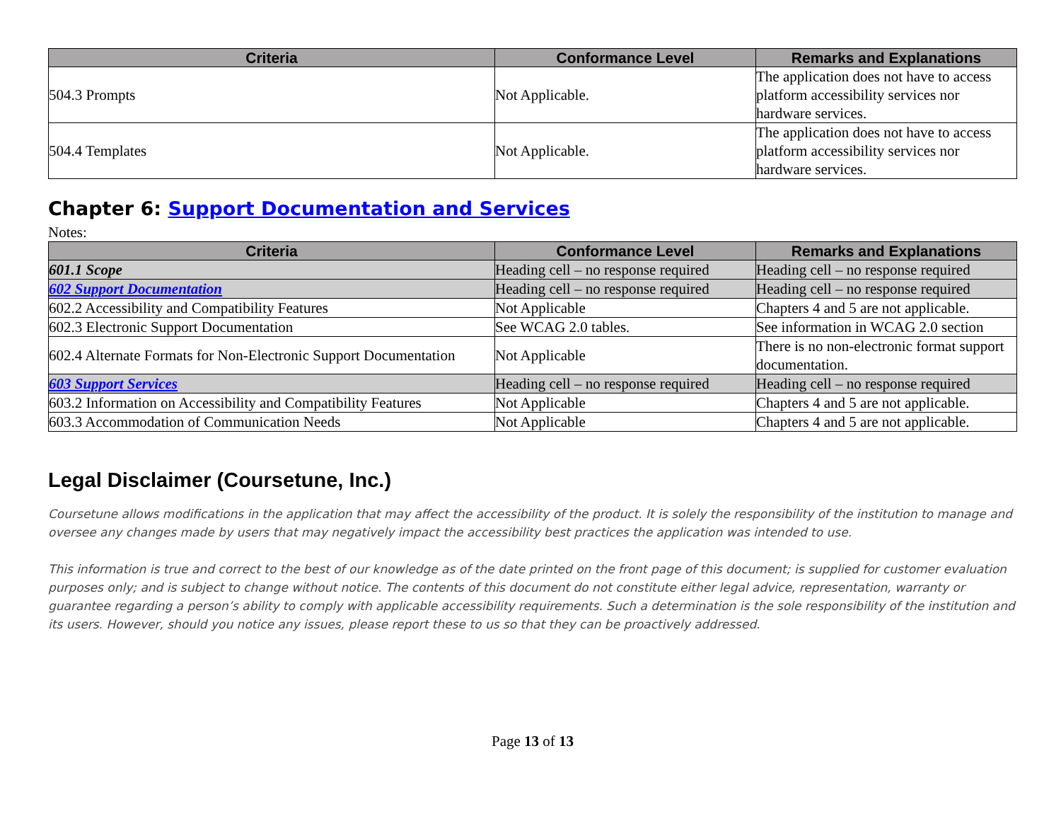| Criteria | Conformance Level | Remarks and Explanations |
| --- | --- | --- |
| 504.3 Prompts | Not Applicable. | The application does not have to access platform accessibility services nor hardware services. |
| 504.4 Templates | Not Applicable. | The application does not have to access platform accessibility services nor hardware services. |
Chapter 6: Support Documentation and Services
Notes:
| Criteria | Conformance Level | Remarks and Explanations |
| --- | --- | --- |
| 601.1 Scope | Heading cell – no response required | Heading cell – no response required |
| 602 Support Documentation | Heading cell – no response required | Heading cell – no response required |
| 602.2 Accessibility and Compatibility Features | Not Applicable | Chapters 4 and 5 are not applicable. |
| 602.3 Electronic Support Documentation | See WCAG 2.0 tables. | See information in WCAG 2.0 section |
| 602.4 Alternate Formats for Non-Electronic Support Documentation | Not Applicable | There is no non-electronic format support documentation. |
| 603 Support Services | Heading cell – no response required | Heading cell – no response required |
| 603.2 Information on Accessibility and Compatibility Features | Not Applicable | Chapters 4 and 5 are not applicable. |
| 603.3 Accommodation of Communication Needs | Not Applicable | Chapters 4 and 5 are not applicable. |
Legal Disclaimer (Coursetune, Inc.)
Coursetune allows modifications in the application that may affect the accessibility of the product. It is solely the responsibility of the institution to manage and oversee any changes made by users that may negatively impact the accessibility best practices the application was intended to use.
This information is true and correct to the best of our knowledge as of the date printed on the front page of this document; is supplied for customer evaluation purposes only; and is subject to change without notice. The contents of this document do not constitute either legal advice, representation, warranty or guarantee regarding a person’s ability to comply with applicable accessibility requirements. Such a determination is the sole responsibility of the institution and its users. However, should you notice any issues, please report these to us so that they can be proactively addressed.
Page 13 of 13